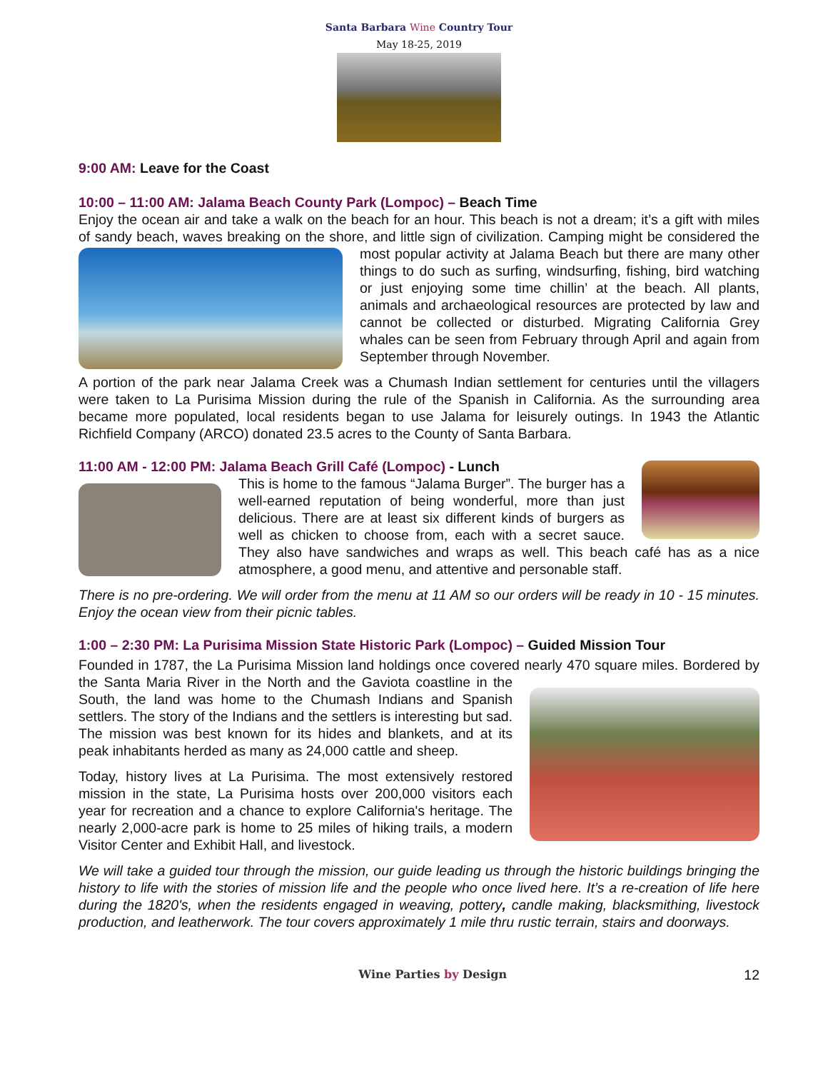Santa Barbara Wine Country Tour
May 18-25, 2019
9:00 AM: Leave for the Coast
10:00 – 11:00 AM: Jalama Beach County Park (Lompoc) – Beach Time
Enjoy the ocean air and take a walk on the beach for an hour. This beach is not a dream; it’s a gift with miles of sandy beach, waves breaking on the shore, and little sign of civilization. Camping might be considered the most popular activity at Jalama Beach but there are many other things to do such as surfing, windsurfing, fishing, bird watching or just enjoying some time chillin’ at the beach. All plants, animals and archaeological resources are protected by law and cannot be collected or disturbed. Migrating California Grey whales can be seen from February through April and again from September through November.
A portion of the park near Jalama Creek was a Chumash Indian settlement for centuries until the villagers were taken to La Purisima Mission during the rule of the Spanish in California. As the surrounding area became more populated, local residents began to use Jalama for leisurely outings. In 1943 the Atlantic Richfield Company (ARCO) donated 23.5 acres to the County of Santa Barbara.
11:00 AM - 12:00 PM: Jalama Beach Grill Café (Lompoc) - Lunch
This is home to the famous “Jalama Burger”. The burger has a well-earned reputation of being wonderful, more than just delicious. There are at least six different kinds of burgers as well as chicken to choose from, each with a secret sauce. They also have sandwiches and wraps as well. This beach café has as a nice atmosphere, a good menu, and attentive and personable staff.
There is no pre-ordering. We will order from the menu at 11 AM so our orders will be ready in 10 - 15 minutes. Enjoy the ocean view from their picnic tables.
1:00 – 2:30 PM: La Purisima Mission State Historic Park (Lompoc) – Guided Mission Tour
Founded in 1787, the La Purisima Mission land holdings once covered nearly 470 square miles. Bordered by the Santa Maria River in the North and the Gaviota coastline in the South, the land was home to the Chumash Indians and Spanish settlers. The story of the Indians and the settlers is interesting but sad. The mission was best known for its hides and blankets, and at its peak inhabitants herded as many as 24,000 cattle and sheep.
Today, history lives at La Purisima. The most extensively restored mission in the state, La Purisima hosts over 200,000 visitors each year for recreation and a chance to explore California's heritage. The nearly 2,000-acre park is home to 25 miles of hiking trails, a modern Visitor Center and Exhibit Hall, and livestock.
We will take a guided tour through the mission, our guide leading us through the historic buildings bringing the history to life with the stories of mission life and the people who once lived here. It’s a re-creation of life here during the 1820's, when the residents engaged in weaving, pottery, candle making, blacksmithing, livestock production, and leatherwork. The tour covers approximately 1 mile thru rustic terrain, stairs and doorways.
Wine Parties by Design 12